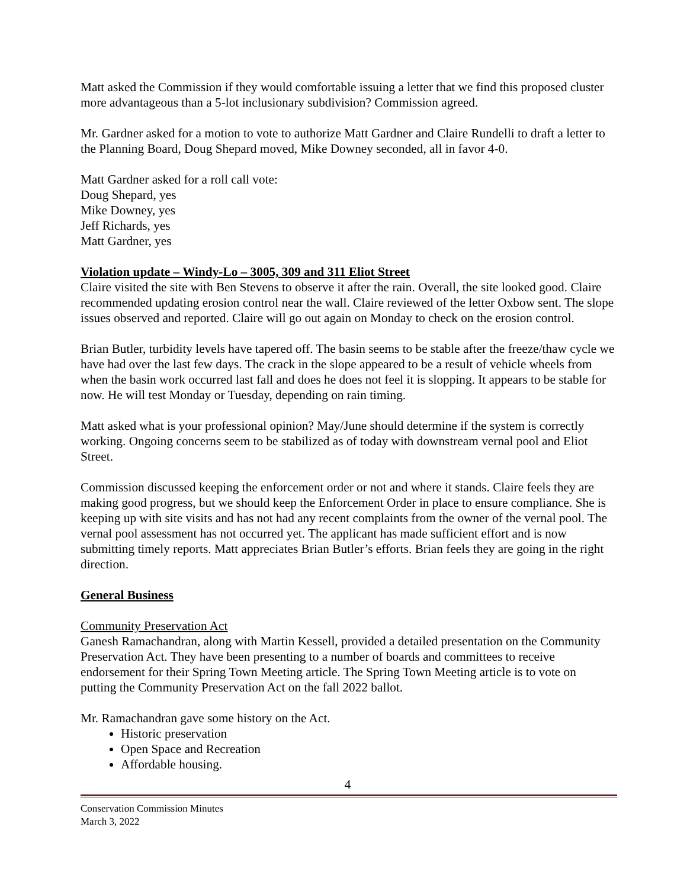Matt asked the Commission if they would comfortable issuing a letter that we find this proposed cluster more advantageous than a 5-lot inclusionary subdivision? Commission agreed.
Mr. Gardner asked for a motion to vote to authorize Matt Gardner and Claire Rundelli to draft a letter to the Planning Board, Doug Shepard moved, Mike Downey seconded, all in favor 4-0.
Matt Gardner asked for a roll call vote:
Doug Shepard, yes
Mike Downey, yes
Jeff Richards, yes
Matt Gardner, yes
Violation update – Windy-Lo – 3005, 309 and 311 Eliot Street
Claire visited the site with Ben Stevens to observe it after the rain. Overall, the site looked good. Claire recommended updating erosion control near the wall. Claire reviewed of the letter Oxbow sent. The slope issues observed and reported. Claire will go out again on Monday to check on the erosion control.
Brian Butler, turbidity levels have tapered off. The basin seems to be stable after the freeze/thaw cycle we have had over the last few days. The crack in the slope appeared to be a result of vehicle wheels from when the basin work occurred last fall and does he does not feel it is slopping. It appears to be stable for now. He will test Monday or Tuesday, depending on rain timing.
Matt asked what is your professional opinion? May/June should determine if the system is correctly working. Ongoing concerns seem to be stabilized as of today with downstream vernal pool and Eliot Street.
Commission discussed keeping the enforcement order or not and where it stands. Claire feels they are making good progress, but we should keep the Enforcement Order in place to ensure compliance. She is keeping up with site visits and has not had any recent complaints from the owner of the vernal pool. The vernal pool assessment has not occurred yet. The applicant has made sufficient effort and is now submitting timely reports. Matt appreciates Brian Butler’s efforts. Brian feels they are going in the right direction.
General Business
Community Preservation Act
Ganesh Ramachandran, along with Martin Kessell, provided a detailed presentation on the Community Preservation Act. They have been presenting to a number of boards and committees to receive endorsement for their Spring Town Meeting article. The Spring Town Meeting article is to vote on putting the Community Preservation Act on the fall 2022 ballot.
Mr. Ramachandran gave some history on the Act.
Historic preservation
Open Space and Recreation
Affordable housing.
4
Conservation Commission Minutes
March 3, 2022